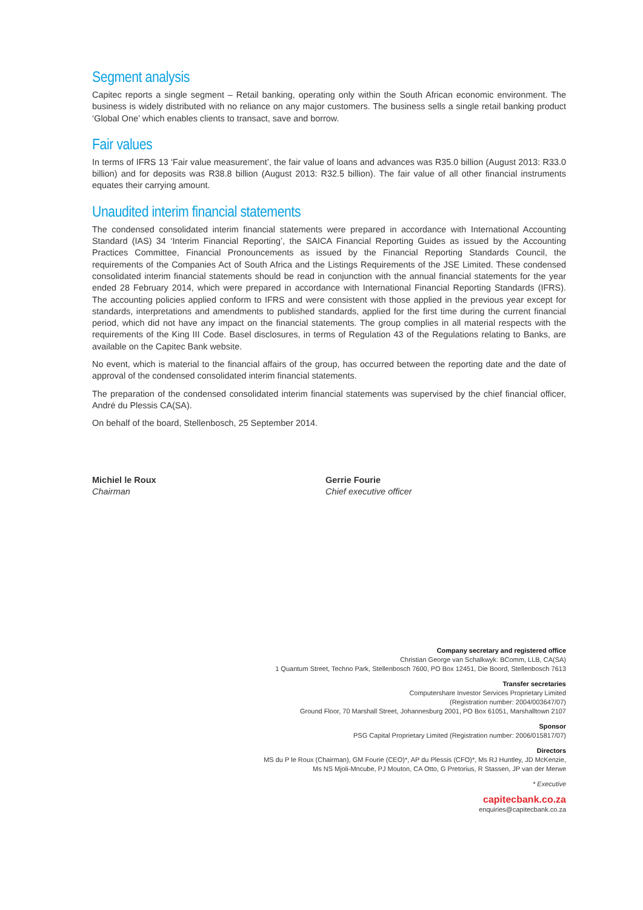Segment analysis
Capitec reports a single segment – Retail banking, operating only within the South African economic environment. The business is widely distributed with no reliance on any major customers. The business sells a single retail banking product ‘Global One’ which enables clients to transact, save and borrow.
Fair values
In terms of IFRS 13 ‘Fair value measurement’, the fair value of loans and advances was R35.0 billion (August 2013: R33.0 billion) and for deposits was R38.8 billion (August 2013: R32.5 billion). The fair value of all other financial instruments equates their carrying amount.
Unaudited interim financial statements
The condensed consolidated interim financial statements were prepared in accordance with International Accounting Standard (IAS) 34 ‘Interim Financial Reporting’, the SAICA Financial Reporting Guides as issued by the Accounting Practices Committee, Financial Pronouncements as issued by the Financial Reporting Standards Council, the requirements of the Companies Act of South Africa and the Listings Requirements of the JSE Limited. These condensed consolidated interim financial statements should be read in conjunction with the annual financial statements for the year ended 28 February 2014, which were prepared in accordance with International Financial Reporting Standards (IFRS). The accounting policies applied conform to IFRS and were consistent with those applied in the previous year except for standards, interpretations and amendments to published standards, applied for the first time during the current financial period, which did not have any impact on the financial statements. The group complies in all material respects with the requirements of the King III Code. Basel disclosures, in terms of Regulation 43 of the Regulations relating to Banks, are available on the Capitec Bank website.
No event, which is material to the financial affairs of the group, has occurred between the reporting date and the date of approval of the condensed consolidated interim financial statements.
The preparation of the condensed consolidated interim financial statements was supervised by the chief financial officer, André du Plessis CA(SA).
On behalf of the board, Stellenbosch, 25 September 2014.
Michiel le Roux
Chairman
Gerrie Fourie
Chief executive officer
Company secretary and registered office
Christian George van Schalkwyk: BComm, LLB, CA(SA)
1 Quantum Street, Techno Park, Stellenbosch 7600, PO Box 12451, Die Boord, Stellenbosch 7613
Transfer secretaries
Computershare Investor Services Proprietary Limited
(Registration number: 2004/003647/07)
Ground Floor, 70 Marshall Street, Johannesburg 2001, PO Box 61051, Marshalltown 2107
Sponsor
PSG Capital Proprietary Limited (Registration number: 2006/015817/07)
Directors
MS du P le Roux (Chairman), GM Fourie (CEO)*, AP du Plessis (CFO)*, Ms RJ Huntley, JD McKenzie,
Ms NS Mjoli-Mncube, PJ Mouton, CA Otto, G Pretorius, R Stassen, JP van der Merwe
* Executive
capitecbank.co.za
enquiries@capitecbank.co.za